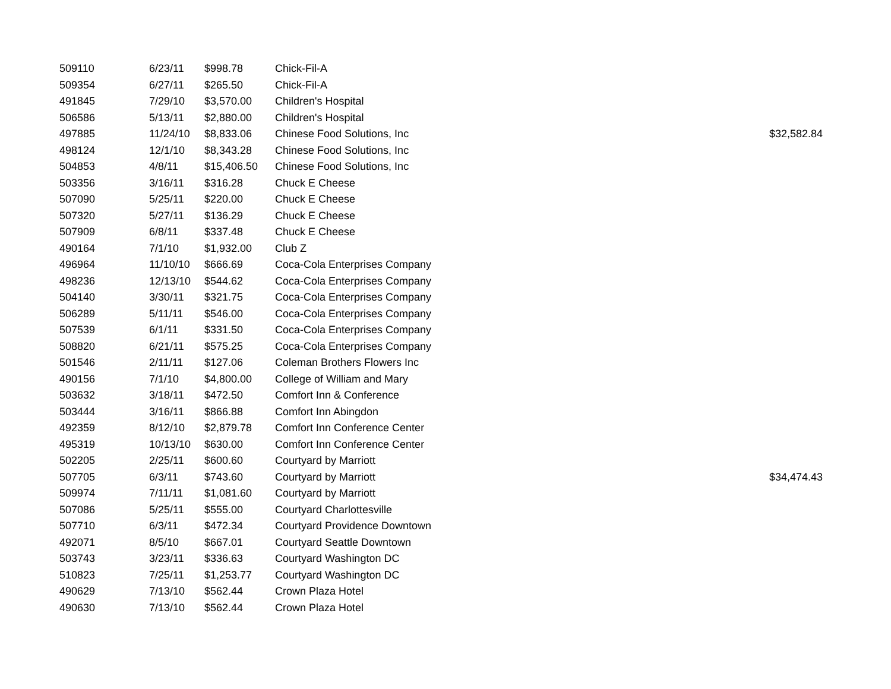| 509110 | 6/23/11 | $998.78 | Chick-Fil-A | |
| 509354 | 6/27/11 | $265.50 | Chick-Fil-A | |
| 491845 | 7/29/10 | $3,570.00 | Children's Hospital | |
| 506586 | 5/13/11 | $2,880.00 | Children's Hospital | |
| 497885 | 11/24/10 | $8,833.06 | Chinese Food Solutions, Inc | $32,582.84 |
| 498124 | 12/1/10 | $8,343.28 | Chinese Food Solutions, Inc | |
| 504853 | 4/8/11 | $15,406.50 | Chinese Food Solutions, Inc | |
| 503356 | 3/16/11 | $316.28 | Chuck E Cheese | |
| 507090 | 5/25/11 | $220.00 | Chuck E Cheese | |
| 507320 | 5/27/11 | $136.29 | Chuck E Cheese | |
| 507909 | 6/8/11 | $337.48 | Chuck E Cheese | |
| 490164 | 7/1/10 | $1,932.00 | Club Z | |
| 496964 | 11/10/10 | $666.69 | Coca-Cola Enterprises Company | |
| 498236 | 12/13/10 | $544.62 | Coca-Cola Enterprises Company | |
| 504140 | 3/30/11 | $321.75 | Coca-Cola Enterprises Company | |
| 506289 | 5/11/11 | $546.00 | Coca-Cola Enterprises Company | |
| 507539 | 6/1/11 | $331.50 | Coca-Cola Enterprises Company | |
| 508820 | 6/21/11 | $575.25 | Coca-Cola Enterprises Company | |
| 501546 | 2/11/11 | $127.06 | Coleman Brothers Flowers Inc | |
| 490156 | 7/1/10 | $4,800.00 | College of William and Mary | |
| 503632 | 3/18/11 | $472.50 | Comfort Inn & Conference | |
| 503444 | 3/16/11 | $866.88 | Comfort Inn Abingdon | |
| 492359 | 8/12/10 | $2,879.78 | Comfort Inn Conference Center | |
| 495319 | 10/13/10 | $630.00 | Comfort Inn Conference Center | |
| 502205 | 2/25/11 | $600.60 | Courtyard by Marriott | |
| 507705 | 6/3/11 | $743.60 | Courtyard by Marriott | $34,474.43 |
| 509974 | 7/11/11 | $1,081.60 | Courtyard by Marriott | |
| 507086 | 5/25/11 | $555.00 | Courtyard Charlottesville | |
| 507710 | 6/3/11 | $472.34 | Courtyard Providence Downtown | |
| 492071 | 8/5/10 | $667.01 | Courtyard Seattle Downtown | |
| 503743 | 3/23/11 | $336.63 | Courtyard Washington DC | |
| 510823 | 7/25/11 | $1,253.77 | Courtyard Washington DC | |
| 490629 | 7/13/10 | $562.44 | Crown Plaza Hotel | |
| 490630 | 7/13/10 | $562.44 | Crown Plaza Hotel | |